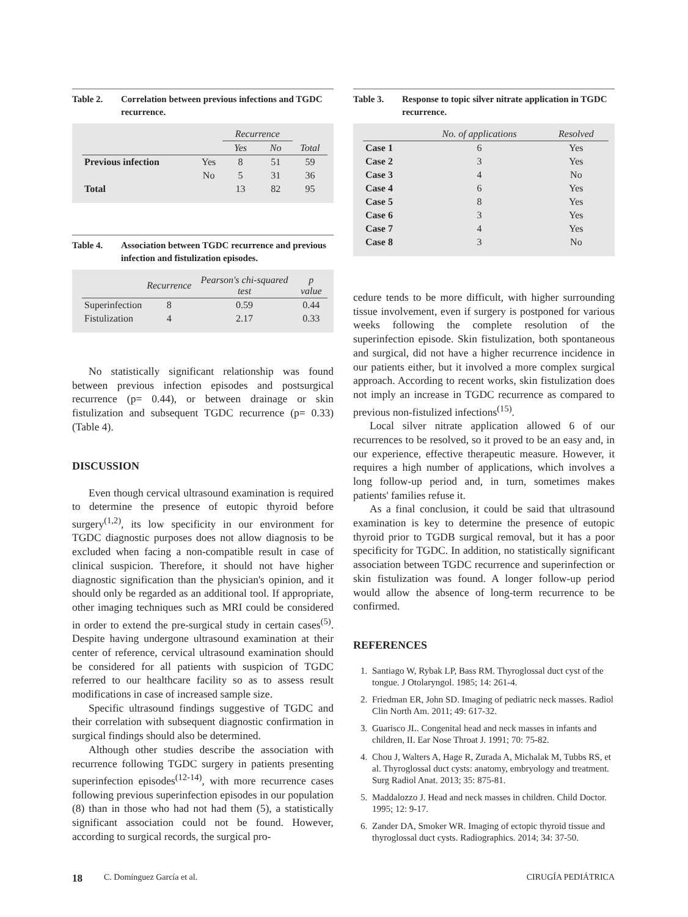Table 2. Correlation between previous infections and TGDC recurrence.
| | | Recurrence | | |
| --- | --- | --- | --- | --- |
| | | Yes | No | Total |
| Previous infection | Yes | 8 | 51 | 59 |
| | No | 5 | 31 | 36 |
| Total | | 13 | 82 | 95 |
Table 4. Association between TGDC recurrence and previous infection and fistulization episodes.
| | Recurrence | Pearson's chi-squared test | p value |
| --- | --- | --- | --- |
| Superinfection | 8 | 0.59 | 0.44 |
| Fistulization | 4 | 2.17 | 0.33 |
No statistically significant relationship was found between previous infection episodes and postsurgical recurrence (p= 0.44), or between drainage or skin fistulization and subsequent TGDC recurrence (p= 0.33) (Table 4).
DISCUSSION
Even though cervical ultrasound examination is required to determine the presence of eutopic thyroid before surgery<sup>(1,2)</sup>, its low specificity in our environment for TGDC diagnostic purposes does not allow diagnosis to be excluded when facing a non-compatible result in case of clinical suspicion. Therefore, it should not have higher diagnostic signification than the physician's opinion, and it should only be regarded as an additional tool. If appropriate, other imaging techniques such as MRI could be considered in order to extend the pre-surgical study in certain cases<sup>(5)</sup>. Despite having undergone ultrasound examination at their center of reference, cervical ultrasound examination should be considered for all patients with suspicion of TGDC referred to our healthcare facility so as to assess result modifications in case of increased sample size.
Specific ultrasound findings suggestive of TGDC and their correlation with subsequent diagnostic confirmation in surgical findings should also be determined.
Although other studies describe the association with recurrence following TGDC surgery in patients presenting superinfection episodes<sup>(12-14)</sup>, with more recurrence cases following previous superinfection episodes in our population (8) than in those who had not had them (5), a statistically significant association could not be found. However, according to surgical records, the surgical pro-
Table 3. Response to topic silver nitrate application in TGDC recurrence.
| | No. of applications | Resolved |
| --- | --- | --- |
| Case 1 | 6 | Yes |
| Case 2 | 3 | Yes |
| Case 3 | 4 | No |
| Case 4 | 6 | Yes |
| Case 5 | 8 | Yes |
| Case 6 | 3 | Yes |
| Case 7 | 4 | Yes |
| Case 8 | 3 | No |
cedure tends to be more difficult, with higher surrounding tissue involvement, even if surgery is postponed for various weeks following the complete resolution of the superinfection episode. Skin fistulization, both spontaneous and surgical, did not have a higher recurrence incidence in our patients either, but it involved a more complex surgical approach. According to recent works, skin fistulization does not imply an increase in TGDC recurrence as compared to previous non-fistulized infections<sup>(15)</sup>.
Local silver nitrate application allowed 6 of our recurrences to be resolved, so it proved to be an easy and, in our experience, effective therapeutic measure. However, it requires a high number of applications, which involves a long follow-up period and, in turn, sometimes makes patients' families refuse it.
As a final conclusion, it could be said that ultrasound examination is key to determine the presence of eutopic thyroid prior to TGDB surgical removal, but it has a poor specificity for TGDC. In addition, no statistically significant association between TGDC recurrence and superinfection or skin fistulization was found. A longer follow-up period would allow the absence of long-term recurrence to be confirmed.
REFERENCES
1. Santiago W, Rybak LP, Bass RM. Thyroglossal duct cyst of the tongue. J Otolaryngol. 1985; 14: 261-4.
2. Friedman ER, John SD. Imaging of pediatric neck masses. Radiol Clin North Am. 2011; 49: 617-32.
3. Guarisco JL. Congenital head and neck masses in infants and children, II. Ear Nose Throat J. 1991; 70: 75-82.
4. Chou J, Walters A, Hage R, Zurada A, Michalak M, Tubbs RS, et al. Thyroglossal duct cysts: anatomy, embryology and treatment. Surg Radiol Anat. 2013; 35: 875-81.
5. Maddalozzo J. Head and neck masses in children. Child Doctor. 1995; 12: 9-17.
6. Zander DA, Smoker WR. Imaging of ectopic thyroid tissue and thyroglossal duct cysts. Radiographics. 2014; 34: 37-50.
18 C. Domínguez García et al. CIRUGÍA PEDIÁTRICA